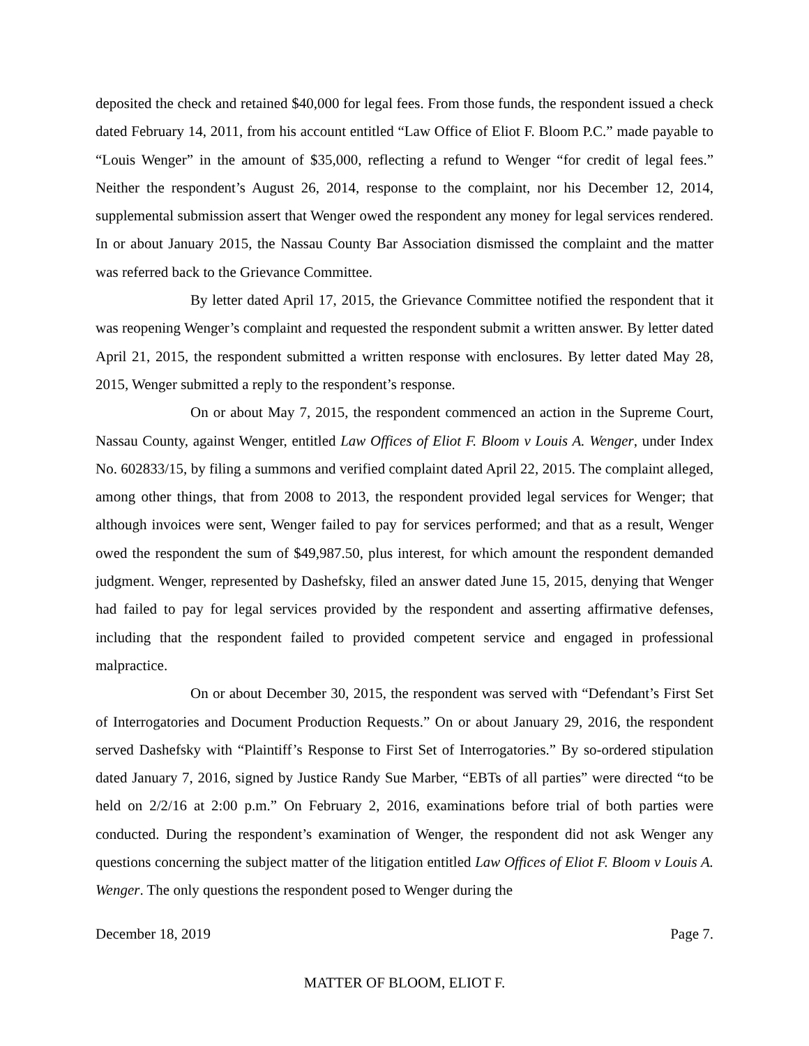deposited the check and retained $40,000 for legal fees. From those funds, the respondent issued a check dated February 14, 2011, from his account entitled “Law Office of Eliot F. Bloom P.C.” made payable to “Louis Wenger” in the amount of $35,000, reflecting a refund to Wenger “for credit of legal fees.” Neither the respondent’s August 26, 2014, response to the complaint, nor his December 12, 2014, supplemental submission assert that Wenger owed the respondent any money for legal services rendered. In or about January 2015, the Nassau County Bar Association dismissed the complaint and the matter was referred back to the Grievance Committee.
By letter dated April 17, 2015, the Grievance Committee notified the respondent that it was reopening Wenger’s complaint and requested the respondent submit a written answer. By letter dated April 21, 2015, the respondent submitted a written response with enclosures. By letter dated May 28, 2015, Wenger submitted a reply to the respondent’s response.
On or about May 7, 2015, the respondent commenced an action in the Supreme Court, Nassau County, against Wenger, entitled Law Offices of Eliot F. Bloom v Louis A. Wenger, under Index No. 602833/15, by filing a summons and verified complaint dated April 22, 2015. The complaint alleged, among other things, that from 2008 to 2013, the respondent provided legal services for Wenger; that although invoices were sent, Wenger failed to pay for services performed; and that as a result, Wenger owed the respondent the sum of $49,987.50, plus interest, for which amount the respondent demanded judgment. Wenger, represented by Dashefsky, filed an answer dated June 15, 2015, denying that Wenger had failed to pay for legal services provided by the respondent and asserting affirmative defenses, including that the respondent failed to provided competent service and engaged in professional malpractice.
On or about December 30, 2015, the respondent was served with “Defendant’s First Set of Interrogatories and Document Production Requests.” On or about January 29, 2016, the respondent served Dashefsky with “Plaintiff’s Response to First Set of Interrogatories.” By so-ordered stipulation dated January 7, 2016, signed by Justice Randy Sue Marber, “EBTs of all parties” were directed “to be held on 2/2/16 at 2:00 p.m.” On February 2, 2016, examinations before trial of both parties were conducted. During the respondent’s examination of Wenger, the respondent did not ask Wenger any questions concerning the subject matter of the litigation entitled Law Offices of Eliot F. Bloom v Louis A. Wenger. The only questions the respondent posed to Wenger during the
December 18, 2019 Page 7.
MATTER OF BLOOM, ELIOT F.